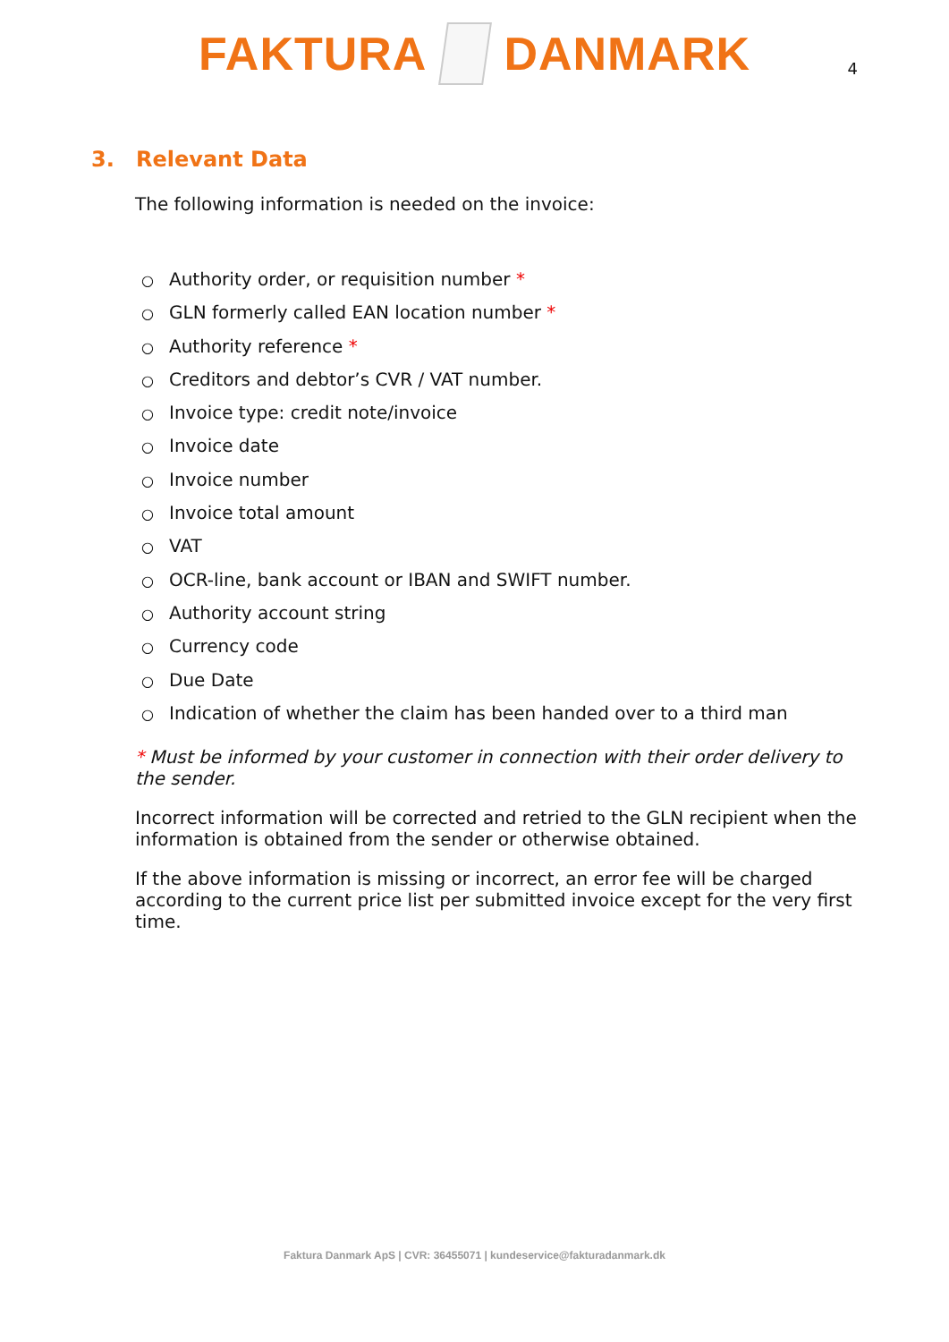FAKTURA
DANMARK
4
3. Relevant Data
The following information is needed on the invoice:
○ Authority order, or requisition number *
○ GLN formerly called EAN location number *
○ Authority reference *
○ Creditors and debtor’s CVR / VAT number.
○ Invoice type: credit note/invoice
○ Invoice date
○ Invoice number
○ Invoice total amount
○ VAT
○ OCR-line, bank account or IBAN and SWIFT number.
○ Authority account string
○ Currency code
○ Due Date
○ Indication of whether the claim has been handed over to a third man
* Must be informed by your customer in connection with their order delivery to the sender.
Incorrect information will be corrected and retried to the GLN recipient when the information is obtained from the sender or otherwise obtained.
If the above information is missing or incorrect, an error fee will be charged according to the current price list per submitted invoice except for the very first time.
Faktura Danmark ApS | CVR: 36455071 | kundeservice@fakturadanmark.dk